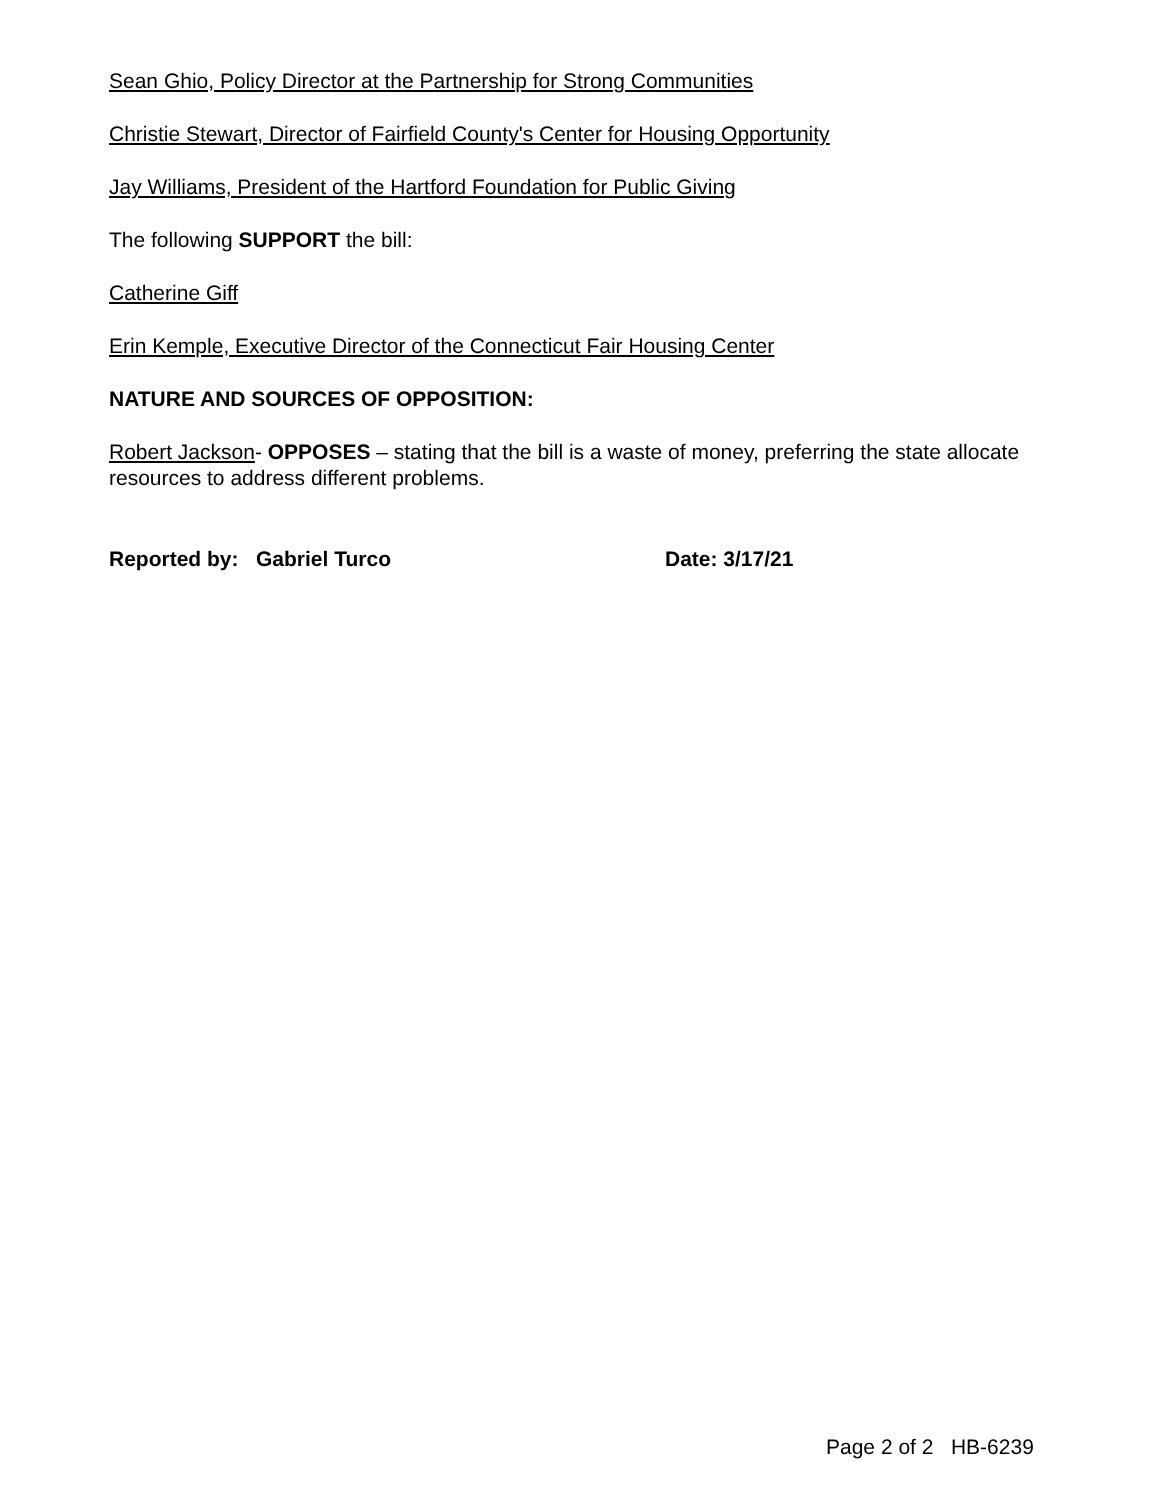Sean Ghio, Policy Director at the Partnership for Strong Communities
Christie Stewart, Director of Fairfield County's Center for Housing Opportunity
Jay Williams, President of the Hartford Foundation for Public Giving
The following SUPPORT the bill:
Catherine Giff
Erin Kemple, Executive Director of the Connecticut Fair Housing Center
NATURE AND SOURCES OF OPPOSITION:
Robert Jackson- OPPOSES – stating that the bill is a waste of money, preferring the state allocate resources to address different problems.
Reported by: Gabriel Turco Date: 3/17/21
Page 2 of 2 HB-6239